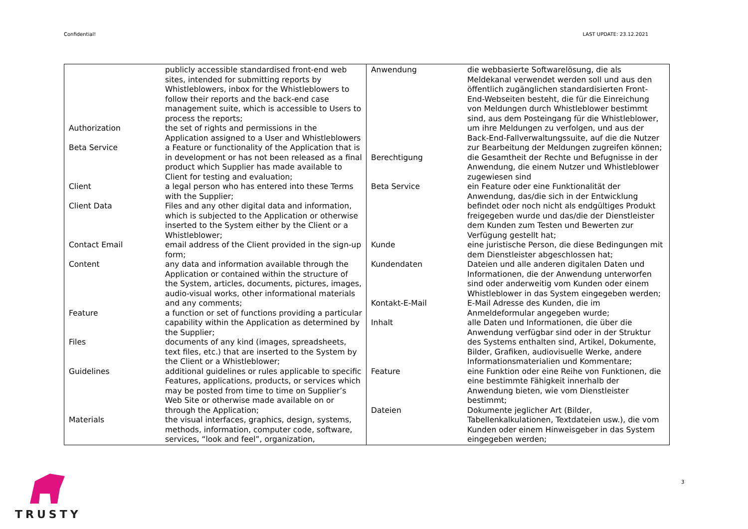Confidential! LAST UPDATE: 23.12.2021
| | publicly accessible standardised front-end web sites, intended for submitting reports by Whistleblowers, inbox for the Whistleblowers to follow their reports and the back-end case management suite, which is accessible to Users to process the reports; |
| Authorization | the set of rights and permissions in the Application assigned to a User and Whistleblowers |
| Beta Service | a Feature or functionality of the Application that is in development or has not been released as a final product which Supplier has made available to Client for testing and evaluation; |
| Client | a legal person who has entered into these Terms with the Supplier; |
| Client Data | Files and any other digital data and information, which is subjected to the Application or otherwise inserted to the System either by the Client or a Whistleblower; |
| Contact Email | email address of the Client provided in the sign-up form; |
| Content | any data and information available through the Application or contained within the structure of the System, articles, documents, pictures, images, audio-visual works, other informational materials and any comments; |
| Feature | a function or set of functions providing a particular capability within the Application as determined by the Supplier; |
| Files | documents of any kind (images, spreadsheets, text files, etc.) that are inserted to the System by the Client or a Whistleblower; |
| Guidelines | additional guidelines or rules applicable to specific Features, applications, products, or services which may be posted from time to time on Supplier’s Web Site or otherwise made available on or through the Application; |
| Materials | the visual interfaces, graphics, design, systems, methods, information, computer code, software, services, “look and feel”, organization, |
| Anwendung | die webbasierte Softwarelösung, die als Meldekanal verwendet werden soll und aus den öffentlich zugänglichen standardisierten Front-End-Webseiten besteht, die für die Einreichung von Meldungen durch Whistleblower bestimmt sind, aus dem Posteingang für die Whistleblower, um ihre Meldungen zu verfolgen, und aus der Back-End-Fallverwaltungssuite, auf die die Nutzer zur Bearbeitung der Meldungen zugreifen können; |
| Berechtigung | die Gesamtheit der Rechte und Befugnisse in der Anwendung, die einem Nutzer und Whistleblower zugewiesen sind |
| Beta Service | ein Feature oder eine Funktionalität der Anwendung, das/die sich in der Entwicklung befindet oder noch nicht als endgültiges Produkt freigegeben wurde und das/die der Dienstleister dem Kunden zum Testen und Bewerten zur Verfügung gestellt hat; |
| Kunde | eine juristische Person, die diese Bedingungen mit dem Dienstleister abgeschlossen hat; |
| Kundendaten | Dateien und alle anderen digitalen Daten und Informationen, die der Anwendung unterworfen sind oder anderweitig vom Kunden oder einem Whistleblower in das System eingegeben werden; |
| Kontakt-E-Mail | E-Mail Adresse des Kunden, die im Anmeldeformular angegeben wurde; |
| Inhalt | alle Daten und Informationen, die über die Anwendung verfügbar sind oder in der Struktur des Systems enthalten sind, Artikel, Dokumente, Bilder, Grafiken, audiovisuelle Werke, andere Informationsmaterialien und Kommentare; |
| Feature | eine Funktion oder eine Reihe von Funktionen, die eine bestimmte Fähigkeit innerhalb der Anwendung bieten, wie vom Dienstleister bestimmt; |
| Dateien | Dokumente jeglicher Art (Bilder, Tabellenkalkulationen, Textdateien usw.), die vom Kunden oder einem Hinweisgeber in das System eingegeben werden; |
TRUSTY
3